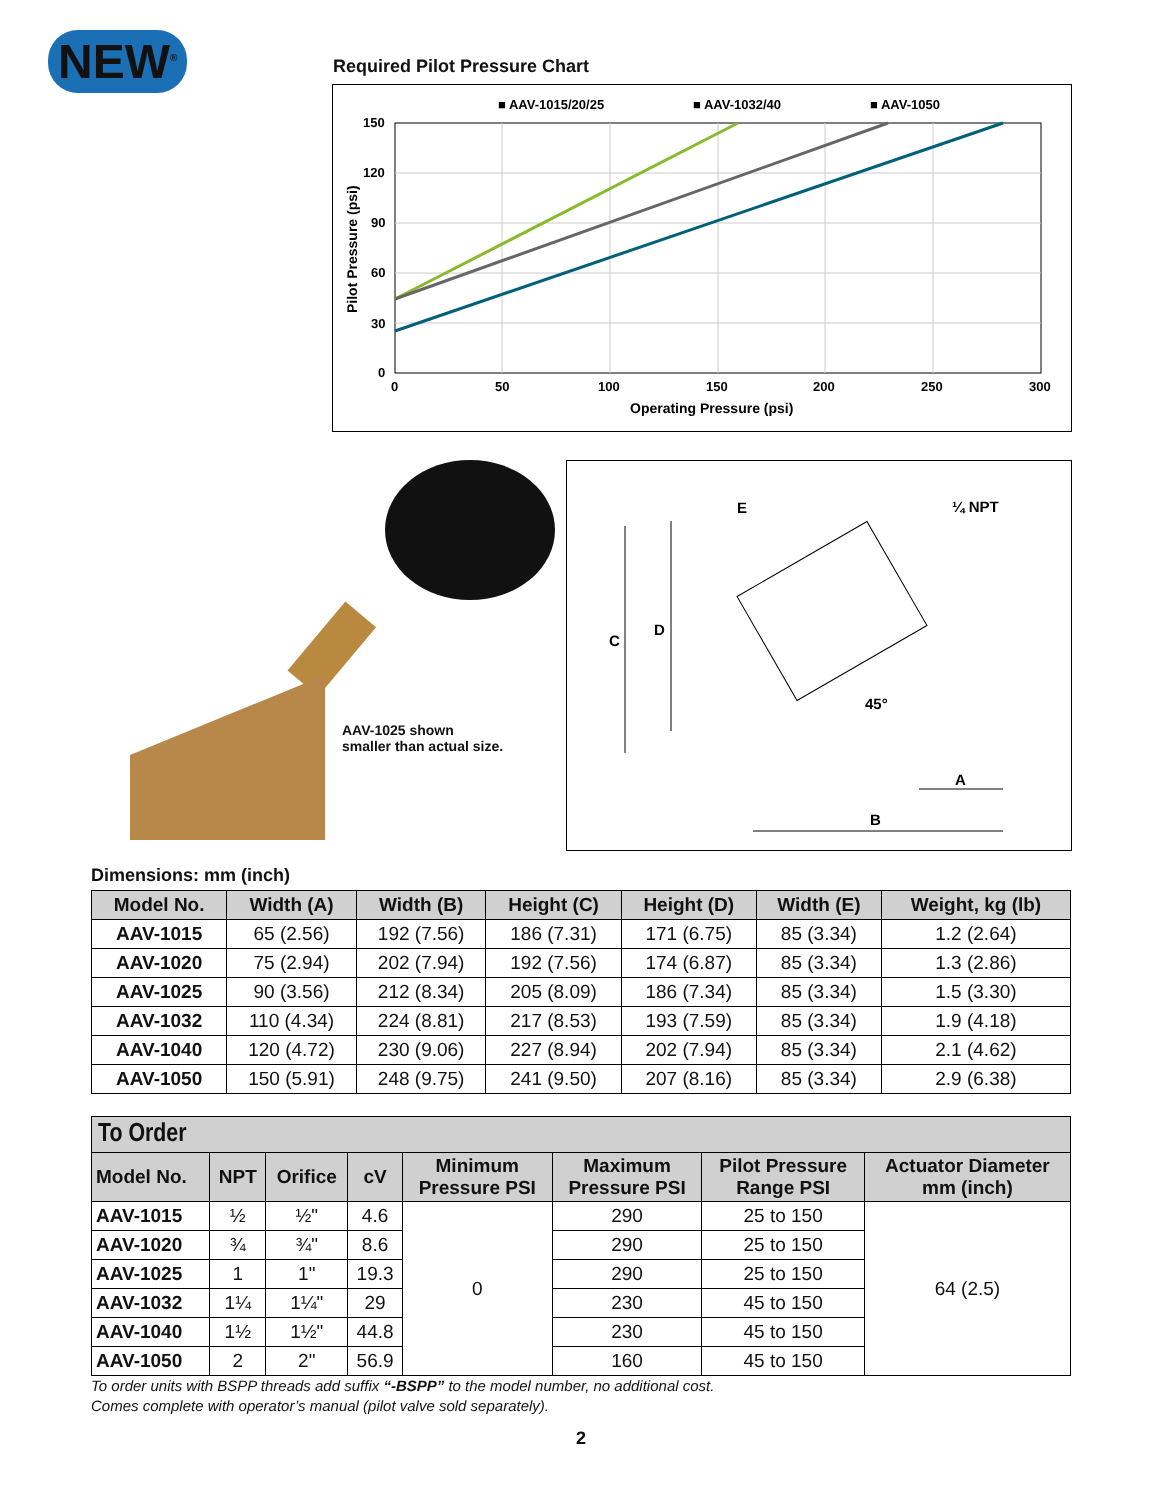NEW<sup>®</sup> Required Pilot Pressure Chart
■ AAV-1015/20/25
■ AAV-1032/40
■ AAV-1050
150
120
90
60
30
0
0
50
100
150
200
250
300
Operating Pressure (psi)
Pilot Pressure (psi)
AAV-1025 shown
smaller than actual size.
C
D
E
¼ NPT
45°
A
B
Dimensions: mm (inch)
| Model No. | Width (A) | Width (B) | Height (C) | Height (D) | Width (E) | Weight, kg (lb) |
| --- | --- | --- | --- | --- | --- | --- |
| AAV-1015 | 65 (2.56) | 192 (7.56) | 186 (7.31) | 171 (6.75) | 85 (3.34) | 1.2 (2.64) |
| AAV-1020 | 75 (2.94) | 202 (7.94) | 192 (7.56) | 174 (6.87) | 85 (3.34) | 1.3 (2.86) |
| AAV-1025 | 90 (3.56) | 212 (8.34) | 205 (8.09) | 186 (7.34) | 85 (3.34) | 1.5 (3.30) |
| AAV-1032 | 110 (4.34) | 224 (8.81) | 217 (8.53) | 193 (7.59) | 85 (3.34) | 1.9 (4.18) |
| AAV-1040 | 120 (4.72) | 230 (9.06) | 227 (8.94) | 202 (7.94) | 85 (3.34) | 2.1 (4.62) |
| AAV-1050 | 150 (5.91) | 248 (9.75) | 241 (9.50) | 207 (8.16) | 85 (3.34) | 2.9 (6.38) |
To Order
| Model No. | NPT | Orifice | cV | Minimum Pressure PSI | Maximum Pressure PSI | Pilot Pressure Range PSI | Actuator Diameter mm (inch) |
| --- | --- | --- | --- | --- | --- | --- | --- |
| AAV-1015 | ½ | ½" | 4.6 | 0 | 290 | 25 to 150 | 64 (2.5) |
| AAV-1020 | ¾ | ¾" | 8.6 | | 290 | 25 to 150 | |
| AAV-1025 | 1 | 1" | 19.3 | | 290 | 25 to 150 | |
| AAV-1032 | 1¼ | 1¼" | 29 | | 230 | 45 to 150 | |
| AAV-1040 | 1½ | 1½" | 44.8 | | 230 | 45 to 150 | |
| AAV-1050 | 2 | 2" | 56.9 | | 160 | 45 to 150 | |
To order units with BSPP threads add suffix “-BSPP” to the model number, no additional cost.
Comes complete with operator’s manual (pilot valve sold separately).
2